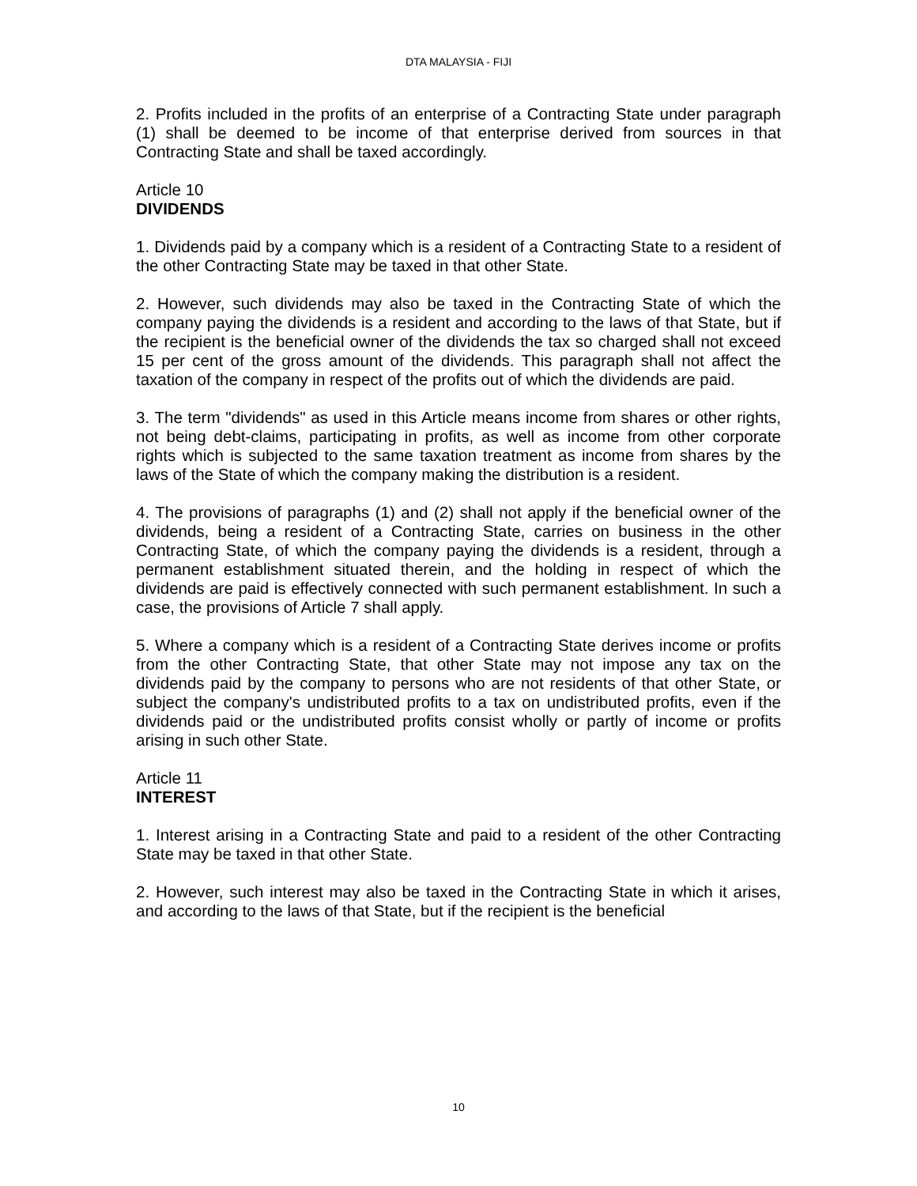DTA MALAYSIA - FIJI
2. Profits included in the profits of an enterprise of a Contracting State under paragraph (1) shall be deemed to be income of that enterprise derived from sources in that Contracting State and shall be taxed accordingly.
Article 10
DIVIDENDS
1. Dividends paid by a company which is a resident of a Contracting State to a resident of the other Contracting State may be taxed in that other State.
2. However, such dividends may also be taxed in the Contracting State of which the company paying the dividends is a resident and according to the laws of that State, but if the recipient is the beneficial owner of the dividends the tax so charged shall not exceed 15 per cent of the gross amount of the dividends. This paragraph shall not affect the taxation of the company in respect of the profits out of which the dividends are paid.
3. The term "dividends" as used in this Article means income from shares or other rights, not being debt-claims, participating in profits, as well as income from other corporate rights which is subjected to the same taxation treatment as income from shares by the laws of the State of which the company making the distribution is a resident.
4. The provisions of paragraphs (1) and (2) shall not apply if the beneficial owner of the dividends, being a resident of a Contracting State, carries on business in the other Contracting State, of which the company paying the dividends is a resident, through a permanent establishment situated therein, and the holding in respect of which the dividends are paid is effectively connected with such permanent establishment. In such a case, the provisions of Article 7 shall apply.
5. Where a company which is a resident of a Contracting State derives income or profits from the other Contracting State, that other State may not impose any tax on the dividends paid by the company to persons who are not residents of that other State, or subject the company's undistributed profits to a tax on undistributed profits, even if the dividends paid or the undistributed profits consist wholly or partly of income or profits arising in such other State.
Article 11
INTEREST
1. Interest arising in a Contracting State and paid to a resident of the other Contracting State may be taxed in that other State.
2. However, such interest may also be taxed in the Contracting State in which it arises, and according to the laws of that State, but if the recipient is the beneficial
10